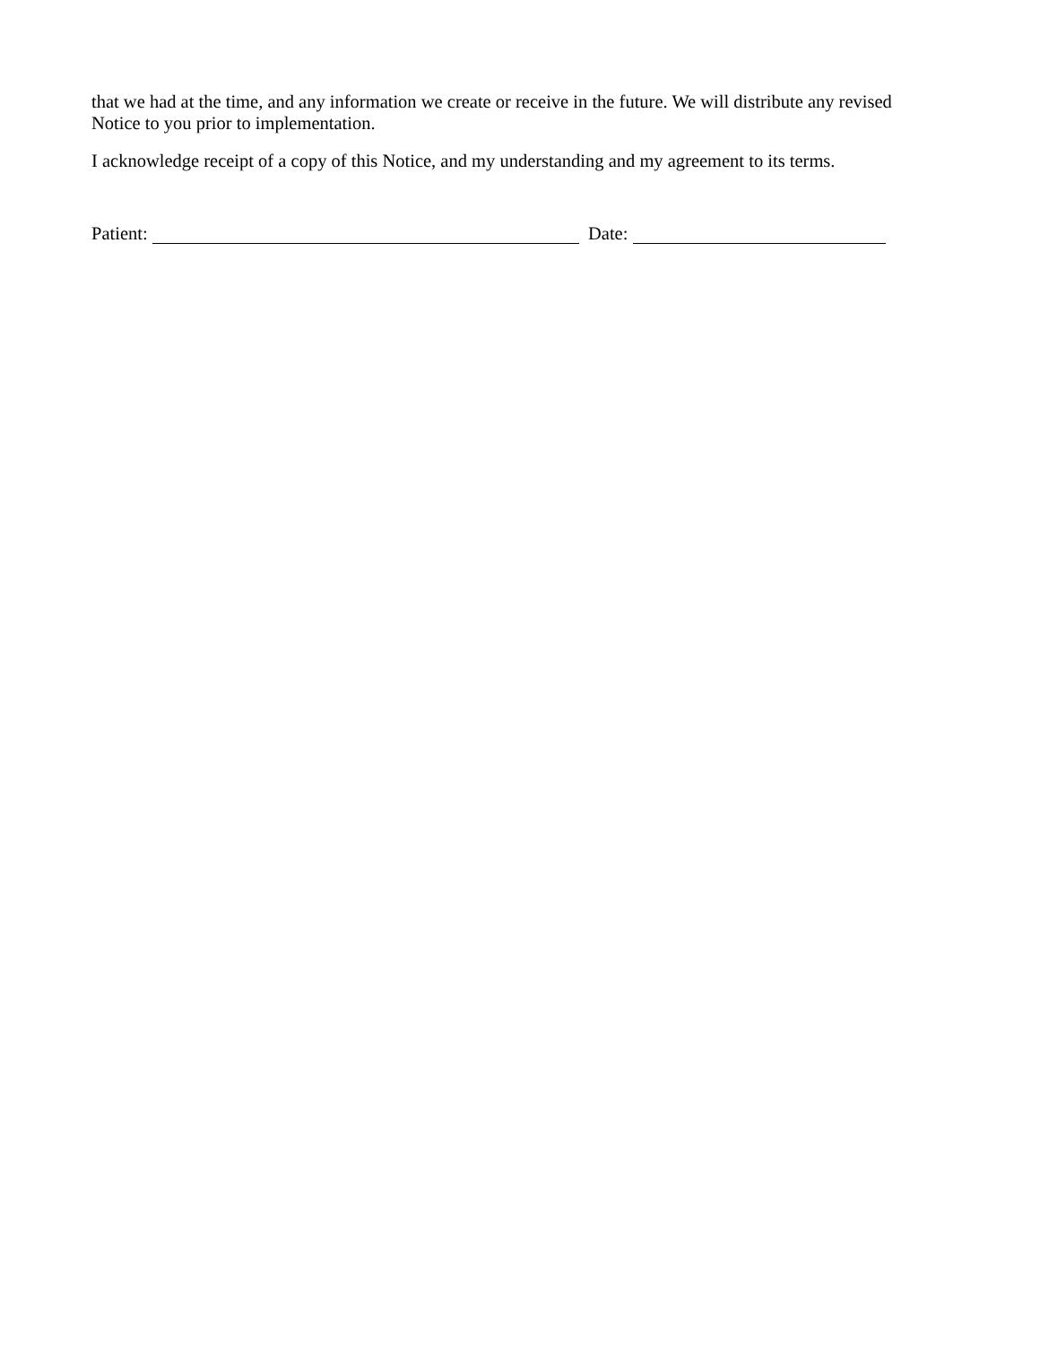that we had at the time, and any information we create or receive in the future. We will distribute any revised Notice to you prior to implementation.
I acknowledge receipt of a copy of this Notice, and my understanding and my agreement to its terms.
Patient: Date: